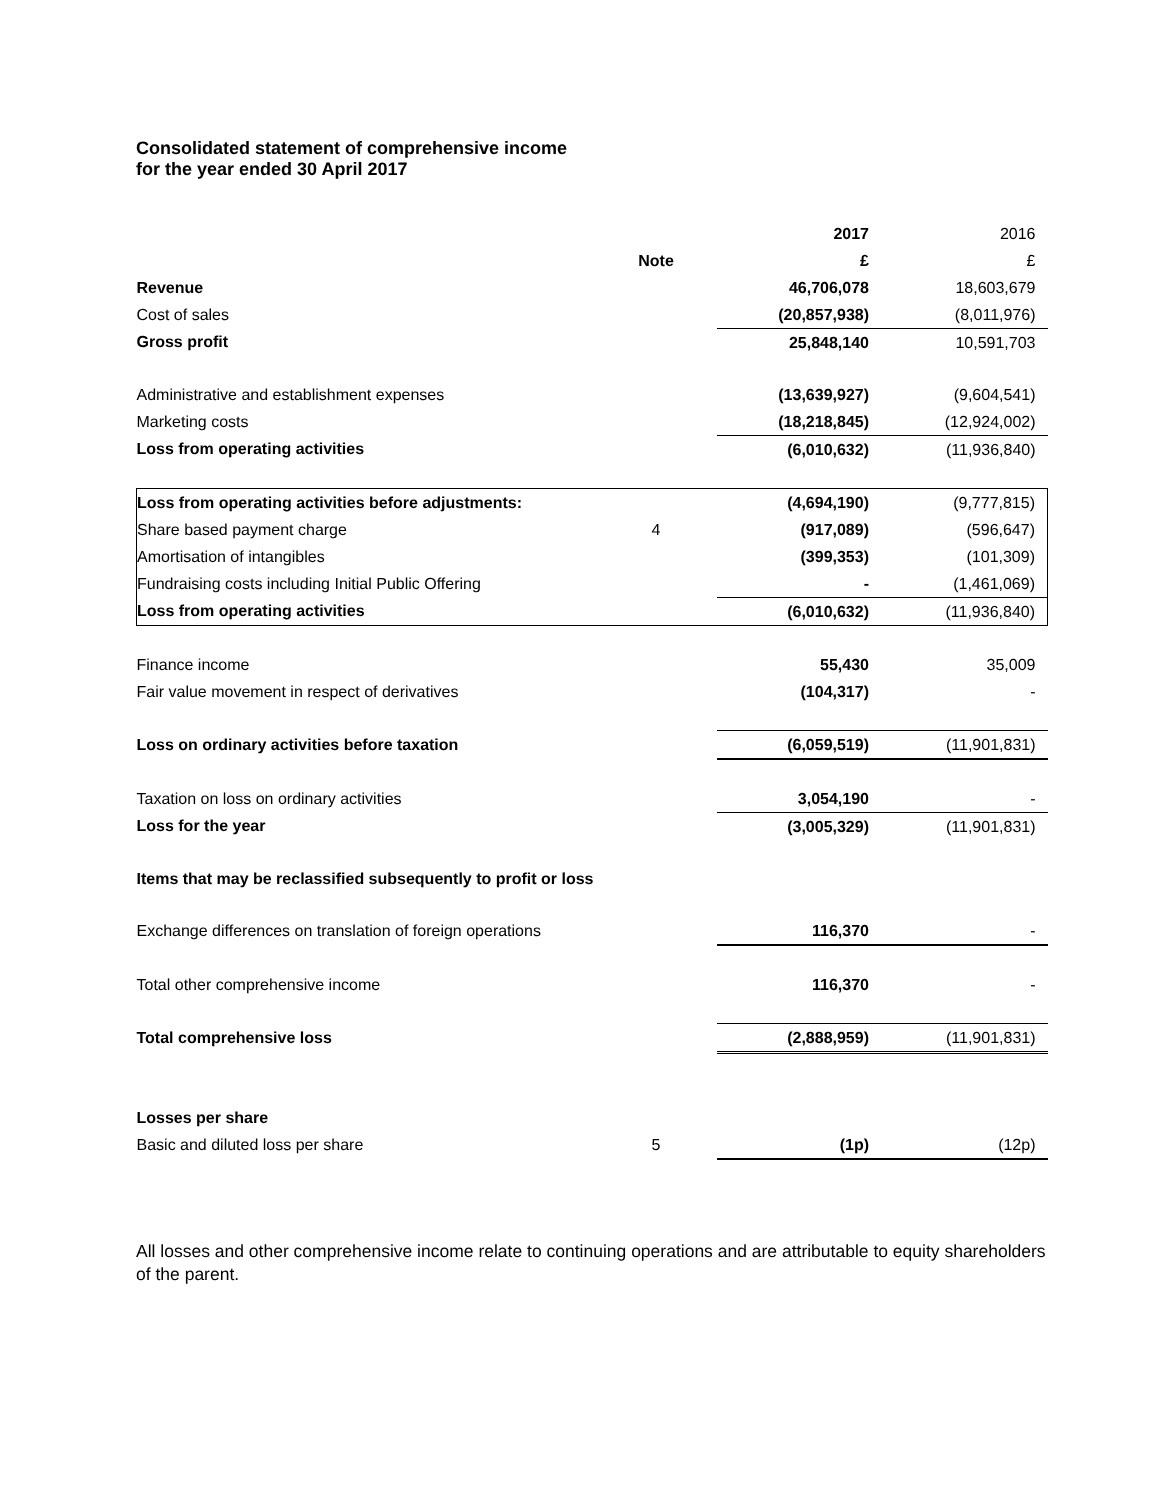Consolidated statement of comprehensive income
for the year ended 30 April 2017
| | | | 2017 | 2016 |
| | Note | | £ | £ |
| Revenue | | | 46,706,078 | 18,603,679 |
| Cost of sales | | | (20,857,938) | (8,011,976) |
| Gross profit | | | 25,848,140 | 10,591,703 |
| Administrative and establishment expenses | | | (13,639,927) | (9,604,541) |
| Marketing costs | | | (18,218,845) | (12,924,002) |
| Loss from operating activities | | | (6,010,632) | (11,936,840) |
| Loss from operating activities before adjustments: | | | (4,694,190) | (9,777,815) |
| Share based payment charge | 4 | | (917,089) | (596,647) |
| Amortisation of intangibles | | | (399,353) | (101,309) |
| Fundraising costs including Initial Public Offering | | | - | (1,461,069) |
| Loss from operating activities | | | (6,010,632) | (11,936,840) |
| Finance income | | | 55,430 | 35,009 |
| Fair value movement in respect of derivatives | | | (104,317) | - |
| Loss on ordinary activities before taxation | | | (6,059,519) | (11,901,831) |
| Taxation on loss on ordinary activities | | | 3,054,190 | - |
| Loss for the year | | | (3,005,329) | (11,901,831) |
| Items that may be reclassified subsequently to profit or loss | | | | |
| Exchange differences on translation of foreign operations | | | 116,370 | - |
| Total other comprehensive income | | | 116,370 | - |
| Total comprehensive loss | | | (2,888,959) | (11,901,831) |
| Losses per share | | | | |
| Basic and diluted loss per share | 5 | | (1p) | (12p) |
All losses and other comprehensive income relate to continuing operations and are attributable to equity shareholders of the parent.